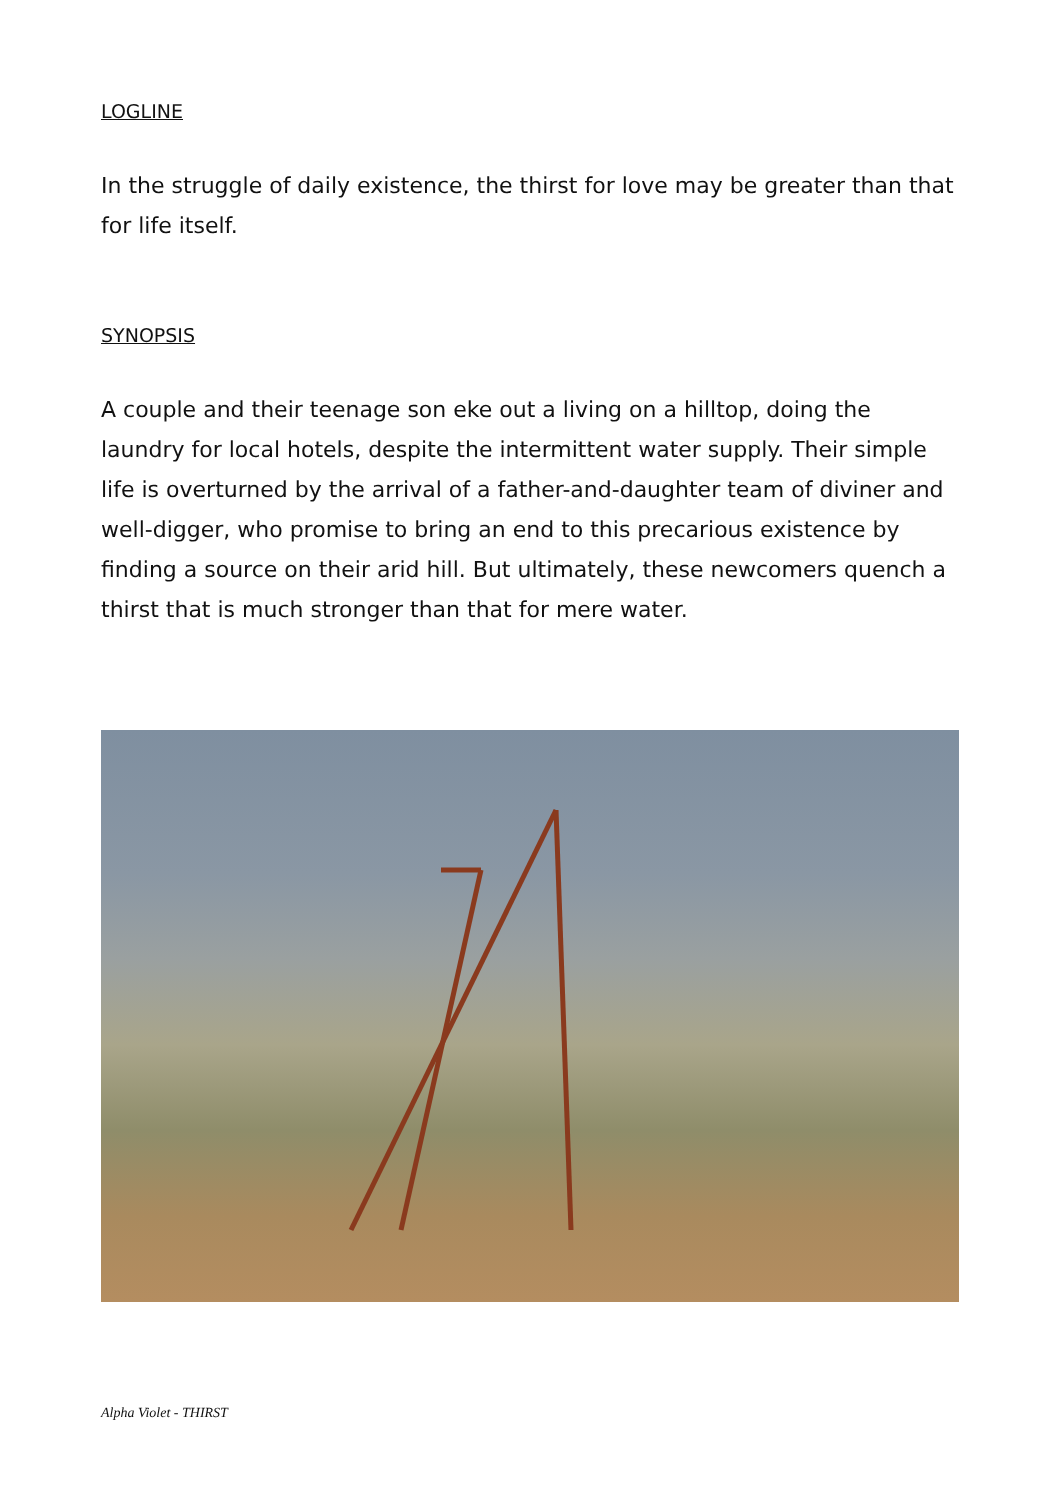LOGLINE
In the struggle of daily existence, the thirst for love may be greater than that for life itself.
SYNOPSIS
A couple and their teenage son eke out a living on a hilltop, doing the laundry for local hotels, despite the intermittent water supply. Their simple life is overturned by the arrival of a father-and-daughter team of diviner and well-digger, who promise to bring an end to this precarious existence by finding a source on their arid hill. But ultimately, these newcomers quench a thirst that is much stronger than that for mere water.
Alpha Violet - THIRST